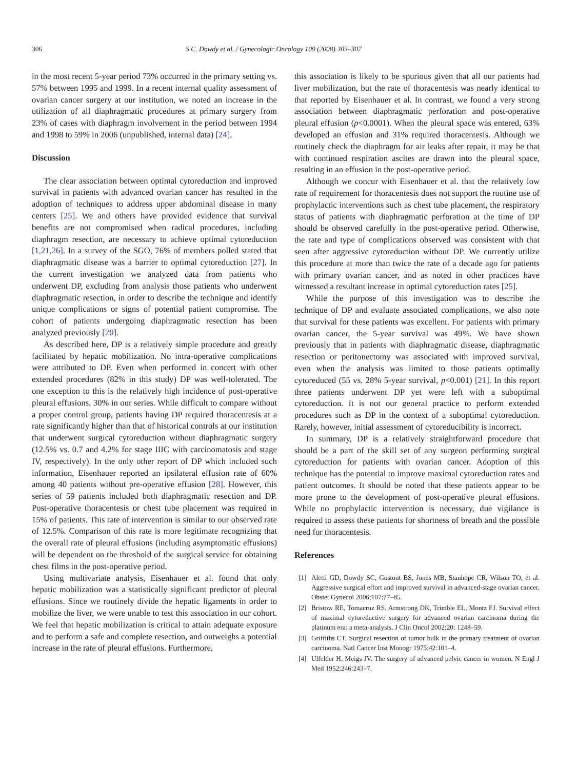306 S.C. Dowdy et al. / Gynecologic Oncology 109 (2008) 303–307
in the most recent 5-year period 73% occurred in the primary setting vs. 57% between 1995 and 1999. In a recent internal quality assessment of ovarian cancer surgery at our institution, we noted an increase in the utilization of all diaphragmatic procedures at primary surgery from 23% of cases with diaphragm involvement in the period between 1994 and 1998 to 59% in 2006 (unpublished, internal data) [24].
Discussion
The clear association between optimal cytoreduction and improved survival in patients with advanced ovarian cancer has resulted in the adoption of techniques to address upper abdominal disease in many centers [25]. We and others have provided evidence that survival benefits are not compromised when radical procedures, including diaphragm resection, are necessary to achieve optimal cytoreduction [1,21,26]. In a survey of the SGO, 76% of members polled stated that diaphragmatic disease was a barrier to optimal cytoreduction [27]. In the current investigation we analyzed data from patients who underwent DP, excluding from analysis those patients who underwent diaphragmatic resection, in order to describe the technique and identify unique complications or signs of potential patient compromise. The cohort of patients undergoing diaphragmatic resection has been analyzed previously [20].
As described here, DP is a relatively simple procedure and greatly facilitated by hepatic mobilization. No intra-operative complications were attributed to DP. Even when performed in concert with other extended procedures (82% in this study) DP was well-tolerated. The one exception to this is the relatively high incidence of post-operative pleural effusions, 30% in our series. While difficult to compare without a proper control group, patients having DP required thoracentesis at a rate significantly higher than that of historical controls at our institution that underwent surgical cytoreduction without diaphragmatic surgery (12.5% vs. 0.7 and 4.2% for stage IIIC with carcinomatosis and stage IV, respectively). In the only other report of DP which included such information, Eisenhauer reported an ipsilateral effusion rate of 60% among 40 patients without pre-operative effusion [28]. However, this series of 59 patients included both diaphragmatic resection and DP. Post-operative thoracentesis or chest tube placement was required in 15% of patients. This rate of intervention is similar to our observed rate of 12.5%. Comparison of this rate is more legitimate recognizing that the overall rate of pleural effusions (including asymptomatic effusions) will be dependent on the threshold of the surgical service for obtaining chest films in the post-operative period.
Using multivariate analysis, Eisenhauer et al. found that only hepatic mobilization was a statistically significant predictor of pleural effusions. Since we routinely divide the hepatic ligaments in order to mobilize the liver, we were unable to test this association in our cohort. We feel that hepatic mobilization is critical to attain adequate exposure and to perform a safe and complete resection, and outweighs a potential increase in the rate of pleural effusions. Furthermore,
this association is likely to be spurious given that all our patients had liver mobilization, but the rate of thoracentesis was nearly identical to that reported by Eisenhauer et al. In contrast, we found a very strong association between diaphragmatic perforation and post-operative pleural effusion (p<0.0001). When the pleural space was entered, 63% developed an effusion and 31% required thoracentesis. Although we routinely check the diaphragm for air leaks after repair, it may be that with continued respiration ascites are drawn into the pleural space, resulting in an effusion in the post-operative period.
Although we concur with Eisenhauer et al. that the relatively low rate of requirement for thoracentesis does not support the routine use of prophylactic interventions such as chest tube placement, the respiratory status of patients with diaphragmatic perforation at the time of DP should be observed carefully in the post-operative period. Otherwise, the rate and type of complications observed was consistent with that seen after aggressive cytoreduction without DP. We currently utilize this procedure at more than twice the rate of a decade ago for patients with primary ovarian cancer, and as noted in other practices have witnessed a resultant increase in optimal cytoreduction rates [25].
While the purpose of this investigation was to describe the technique of DP and evaluate associated complications, we also note that survival for these patients was excellent. For patients with primary ovarian cancer, the 5-year survival was 49%. We have shown previously that in patients with diaphragmatic disease, diaphragmatic resection or peritonectomy was associated with improved survival, even when the analysis was limited to those patients optimally cytoreduced (55 vs. 28% 5-year survival, p<0.001) [21]. In this report three patients underwent DP yet were left with a suboptimal cytoreduction. It is not our general practice to perform extended procedures such as DP in the context of a suboptimal cytoreduction. Rarely, however, initial assessment of cytoreducibility is incorrect.
In summary, DP is a relatively straightforward procedure that should be a part of the skill set of any surgeon performing surgical cytoreduction for patients with ovarian cancer. Adoption of this technique has the potential to improve maximal cytoreduction rates and patient outcomes. It should be noted that these patients appear to be more prone to the development of post-operative pleural effusions. While no prophylactic intervention is necessary, due vigilance is required to assess these patients for shortness of breath and the possible need for thoracentesis.
References
[1] Aletti GD, Dowdy SC, Gostout BS, Jones MB, Stanhope CR, Wilson TO, et al. Aggressive surgical effort and improved survival in advanced-stage ovarian cancer. Obstet Gynecol 2006;107:77–85.
[2] Bristow RE, Tomacruz RS, Armstrong DK, Trimble EL, Montz FJ. Survival effect of maximal cytoreductive surgery for advanced ovarian carcinoma during the platinum era: a meta-analysis. J Clin Oncol 2002;20: 1248–59.
[3] Griffiths CT. Surgical resection of tumor bulk in the primary treatment of ovarian carcinoma. Natl Cancer Inst Monogr 1975;42:101–4.
[4] Ulfelder H, Meigs JV. The surgery of advanced pelvic cancer in women. N Engl J Med 1952;246:243–7.